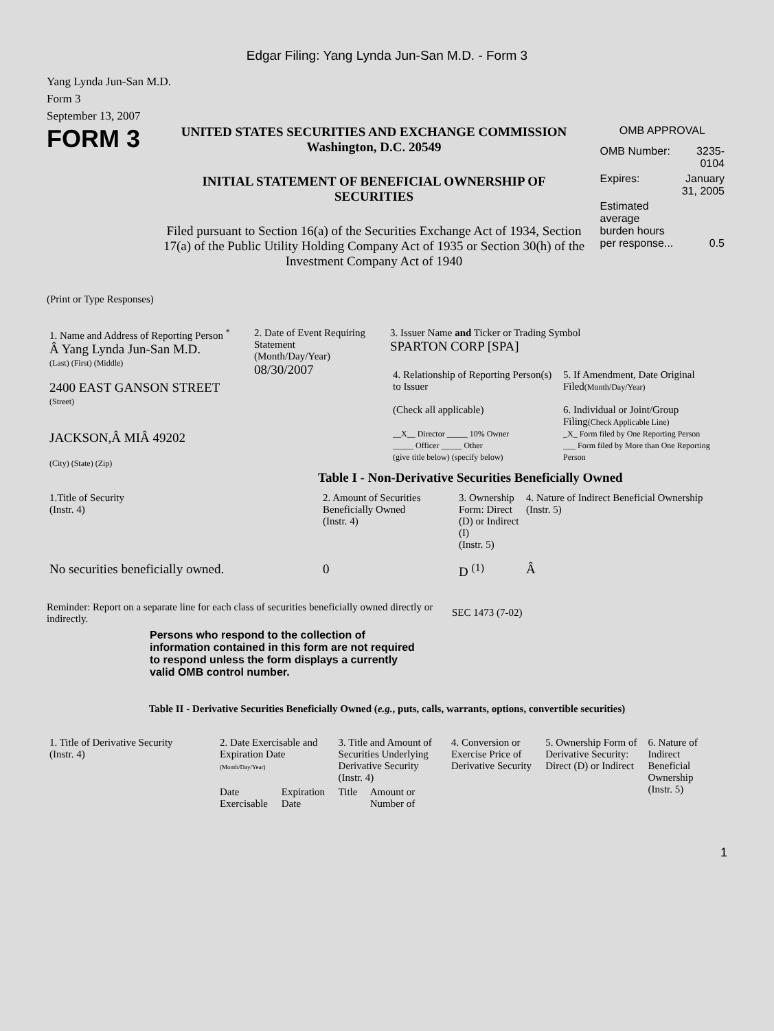Edgar Filing: Yang Lynda Jun-San M.D. - Form 3
Yang Lynda Jun-San M.D.
Form 3
September 13, 2007
FORM 3
UNITED STATES SECURITIES AND EXCHANGE COMMISSION
Washington, D.C. 20549
INITIAL STATEMENT OF BENEFICIAL OWNERSHIP OF
SECURITIES
Filed pursuant to Section 16(a) of the Securities Exchange Act of 1934, Section 17(a) of the Public Utility Holding Company Act of 1935 or Section 30(h) of the Investment Company Act of 1940
OMB APPROVAL
| OMB Number: | 3235-0104 |
| Expires: | January 31, 2005 |
| Estimated average burden hours per response... | 0.5 |
(Print or Type Responses)
| 1. Name and Address of Reporting Person <sup>*</sup> Â Yang Lynda Jun-San M.D. (Last) (First) (Middle) 2400 EAST GANSON STREET (Street) JACKSON,Â MIÂ 49202 (City) (State) (Zip) | 2. Date of Event Requiring Statement (Month/Day/Year) 08/30/2007 | 3. Issuer Name and Ticker or Trading Symbol SPARTON CORP [SPA] / 4. Relationship of Reporting Person(s) to Issuer (Check all applicable) __X__ Director _____ 10% Owner _____ Officer _____ Other (give title below) (specify below) / 5. If Amendment, Date Original Filed (Month/Day/Year) 6. Individual or Joint/Group Filing (Check Applicable Line) _X_ Form filed by One Reporting Person ___ Form filed by More than One Reporting Person / |
Table I - Non-Derivative Securities Beneficially Owned
| 1.Title of Security (Instr. 4) | 2. Amount of Securities Beneficially Owned (Instr. 4) | 3. Ownership Form: Direct (D) or Indirect (I) (Instr. 5) | 4. Nature of Indirect Beneficial Ownership (Instr. 5) |
| --- | --- | --- | --- |
| No securities beneficially owned. | 0 | D <sup>(1)</sup> | Â |
Reminder: Report on a separate line for each class of securities beneficially owned directly or indirectly.
SEC 1473 (7-02)
Persons who respond to the collection of information contained in this form are not required to respond unless the form displays a currently valid OMB control number.
Table II - Derivative Securities Beneficially Owned (e.g., puts, calls, warrants, options, convertible securities)
| 1. Title of Derivative Security (Instr. 4) | 2. Date Exercisable and Expiration Date (Month/Day/Year) | | 3. Title and Amount of Securities Underlying Derivative Security (Instr. 4) | | 4. Conversion or Exercise Price of Derivative Security | 5. Ownership Form of Derivative Security: Direct (D) or Indirect | 6. Nature of Indirect Beneficial Ownership (Instr. 5) |
| --- | --- | --- | --- | --- | --- | --- | --- |
| | Date Exercisable | Expiration Date | Title | Amount or Number of | | | |
1